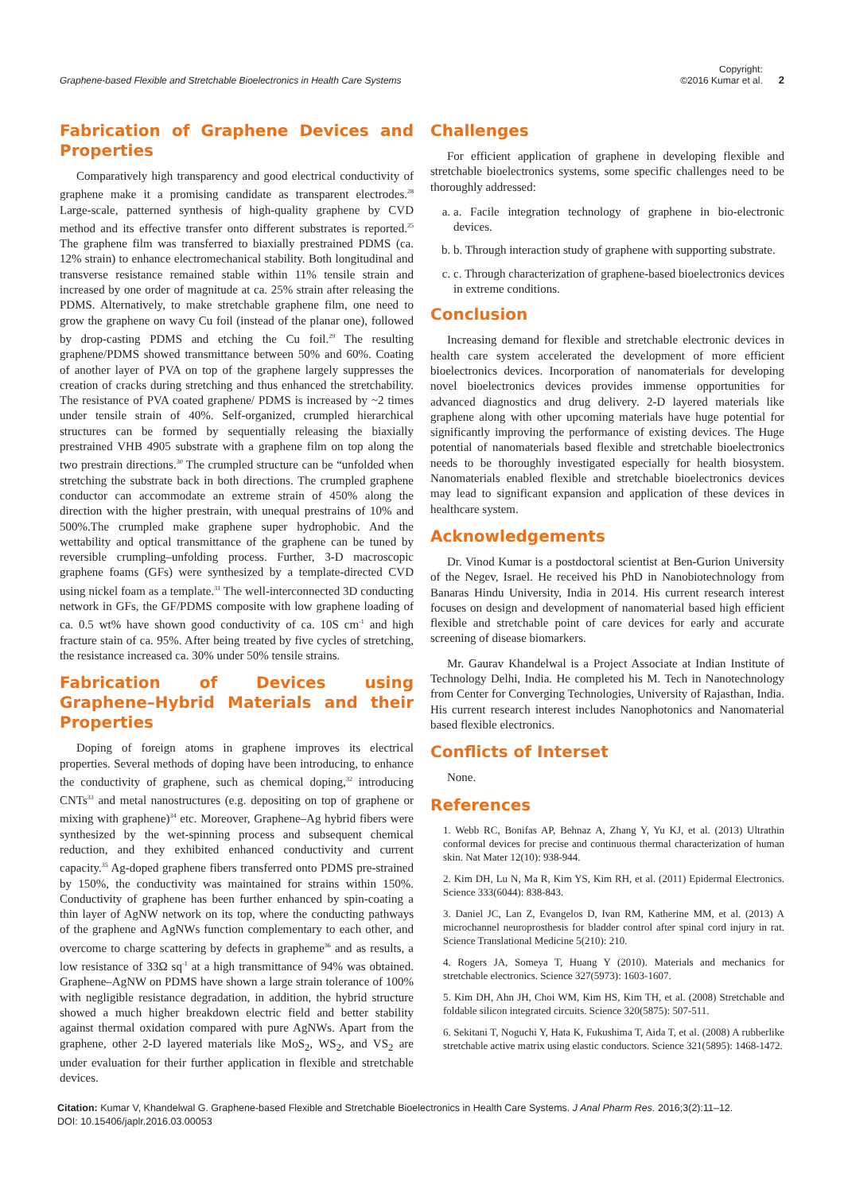Graphene-based Flexible and Stretchable Bioelectronics in Health Care Systems
Copyright:
©2016 Kumar et al.
2
Fabrication of Graphene Devices and Properties
Comparatively high transparency and good electrical conductivity of graphene make it a promising candidate as transparent electrodes.<sup>28</sup> Large-scale, patterned synthesis of high-quality graphene by CVD method and its effective transfer onto different substrates is reported.<sup>25</sup> The graphene film was transferred to biaxially prestrained PDMS (ca. 12% strain) to enhance electromechanical stability. Both longitudinal and transverse resistance remained stable within 11% tensile strain and increased by one order of magnitude at ca. 25% strain after releasing the PDMS. Alternatively, to make stretchable graphene film, one need to grow the graphene on wavy Cu foil (instead of the planar one), followed by drop-casting PDMS and etching the Cu foil.<sup>29</sup> The resulting graphene/PDMS showed transmittance between 50% and 60%. Coating of another layer of PVA on top of the graphene largely suppresses the creation of cracks during stretching and thus enhanced the stretchability. The resistance of PVA coated graphene/ PDMS is increased by ~2 times under tensile strain of 40%. Self-organized, crumpled hierarchical structures can be formed by sequentially releasing the biaxially prestrained VHB 4905 substrate with a graphene film on top along the two prestrain directions.<sup>30</sup> The crumpled structure can be “unfolded when stretching the substrate back in both directions. The crumpled graphene conductor can accommodate an extreme strain of 450% along the direction with the higher prestrain, with unequal prestrains of 10% and 500%.The crumpled make graphene super hydrophobic. And the wettability and optical transmittance of the graphene can be tuned by reversible crumpling–unfolding process. Further, 3-D macroscopic graphene foams (GFs) were synthesized by a template-directed CVD using nickel foam as a template.<sup>31</sup> The well-interconnected 3D conducting network in GFs, the GF/PDMS composite with low graphene loading of ca. 0.5 wt% have shown good conductivity of ca. 10S cm<sup>-1</sup> and high fracture stain of ca. 95%. After being treated by five cycles of stretching, the resistance increased ca. 30% under 50% tensile strains.
Fabrication of Devices using Graphene–Hybrid Materials and their Properties
Doping of foreign atoms in graphene improves its electrical properties. Several methods of doping have been introducing, to enhance the conductivity of graphene, such as chemical doping,<sup>32</sup> introducing CNTs<sup>33</sup> and metal nanostructures (e.g. depositing on top of graphene or mixing with graphene)<sup>34</sup> etc. Moreover, Graphene–Ag hybrid fibers were synthesized by the wet-spinning process and subsequent chemical reduction, and they exhibited enhanced conductivity and current capacity.<sup>35</sup> Ag-doped graphene fibers transferred onto PDMS pre-strained by 150%, the conductivity was maintained for strains within 150%. Conductivity of graphene has been further enhanced by spin-coating a thin layer of AgNW network on its top, where the conducting pathways of the graphene and AgNWs function complementary to each other, and overcome to charge scattering by defects in grapheme<sup>36</sup> and as results, a low resistance of 33Ω sq<sup>-1</sup> at a high transmittance of 94% was obtained. Graphene–AgNW on PDMS have shown a large strain tolerance of 100% with negligible resistance degradation, in addition, the hybrid structure showed a much higher breakdown electric field and better stability against thermal oxidation compared with pure AgNWs. Apart from the graphene, other 2-D layered materials like MoS<sub>2</sub>, WS<sub>2</sub>, and VS<sub>2</sub> are under evaluation for their further application in flexible and stretchable devices.
Challenges
For efficient application of graphene in developing flexible and stretchable bioelectronics systems, some specific challenges need to be thoroughly addressed:
a. a. Facile integration technology of graphene in bio-electronic devices.
b. b. Through interaction study of graphene with supporting substrate.
c. c. Through characterization of graphene-based bioelectronics devices in extreme conditions.
Conclusion
Increasing demand for flexible and stretchable electronic devices in health care system accelerated the development of more efficient bioelectronics devices. Incorporation of nanomaterials for developing novel bioelectronics devices provides immense opportunities for advanced diagnostics and drug delivery. 2-D layered materials like graphene along with other upcoming materials have huge potential for significantly improving the performance of existing devices. The Huge potential of nanomaterials based flexible and stretchable bioelectronics needs to be thoroughly investigated especially for health biosystem. Nanomaterials enabled flexible and stretchable bioelectronics devices may lead to significant expansion and application of these devices in healthcare system.
Acknowledgements
Dr. Vinod Kumar is a postdoctoral scientist at Ben-Gurion University of the Negev, Israel. He received his PhD in Nanobiotechnology from Banaras Hindu University, India in 2014. His current research interest focuses on design and development of nanomaterial based high efficient flexible and stretchable point of care devices for early and accurate screening of disease biomarkers.
Mr. Gaurav Khandelwal is a Project Associate at Indian Institute of Technology Delhi, India. He completed his M. Tech in Nanotechnology from Center for Converging Technologies, University of Rajasthan, India. His current research interest includes Nanophotonics and Nanomaterial based flexible electronics.
Conflicts of Interset
None.
References
1. Webb RC, Bonifas AP, Behnaz A, Zhang Y, Yu KJ, et al. (2013) Ultrathin conformal devices for precise and continuous thermal characterization of human skin. Nat Mater 12(10): 938-944.
2. Kim DH, Lu N, Ma R, Kim YS, Kim RH, et al. (2011) Epidermal Electronics. Science 333(6044): 838-843.
3. Daniel JC, Lan Z, Evangelos D, Ivan RM, Katherine MM, et al. (2013) A microchannel neuroprosthesis for bladder control after spinal cord injury in rat. Science Translational Medicine 5(210): 210.
4. Rogers JA, Someya T, Huang Y (2010). Materials and mechanics for stretchable electronics. Science 327(5973): 1603-1607.
5. Kim DH, Ahn JH, Choi WM, Kim HS, Kim TH, et al. (2008) Stretchable and foldable silicon integrated circuits. Science 320(5875): 507-511.
6. Sekitani T, Noguchi Y, Hata K, Fukushima T, Aida T, et al. (2008) A rubberlike stretchable active matrix using elastic conductors. Science 321(5895): 1468-1472.
Citation: Kumar V, Khandelwal G. Graphene-based Flexible and Stretchable Bioelectronics in Health Care Systems. J Anal Pharm Res. 2016;3(2):11–12.
DOI: 10.15406/japlr.2016.03.00053